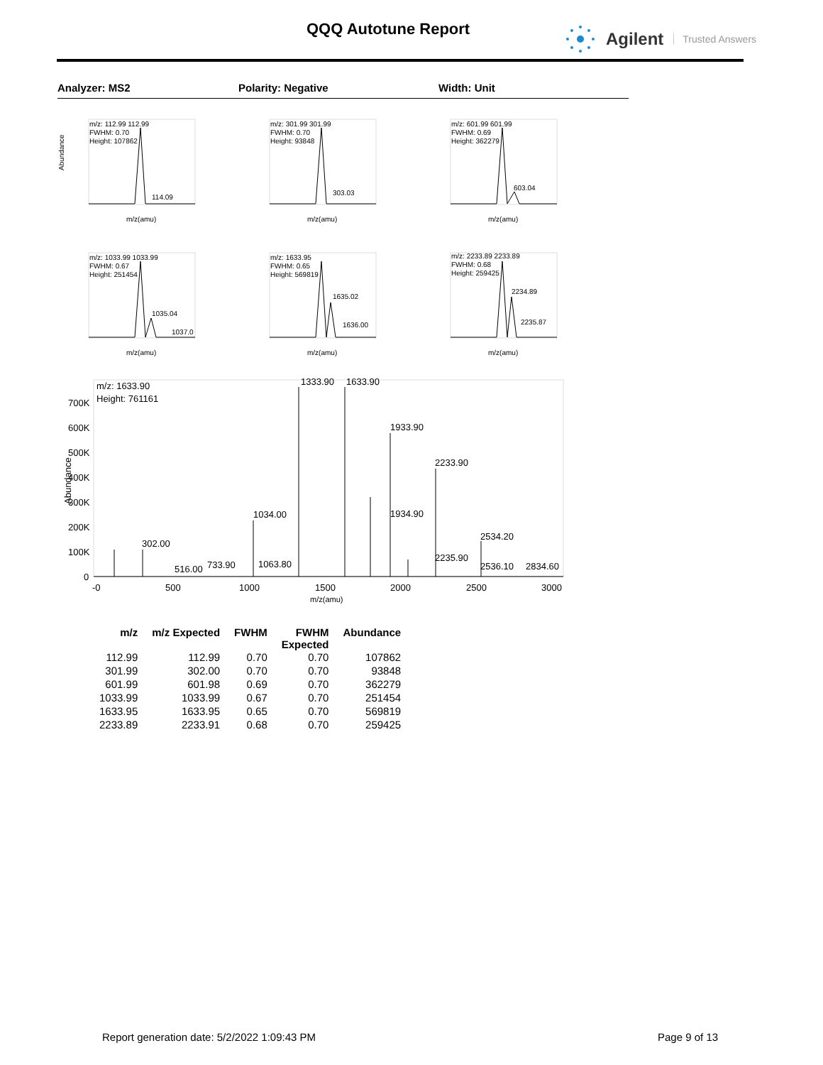QQQ Autotune Report Agilent Trusted Answers
Analyzer: MS2 Polarity: Negative Width: Unit
m/z: 112.99 112.99
FWHM: 0.70
Height: 107862
114.09
Abundance
m/z(amu)
m/z: 301.99 301.99
FWHM: 0.70
Height: 93848
303.03
m/z(amu)
m/z: 601.99 601.99
FWHM: 0.69
Height: 362279
603.04
m/z(amu)
m/z: 1033.99 1033.99
FWHM: 0.67
Height: 251454
1035.04
1037.0
m/z(amu)
m/z: 1633.95
FWHM: 0.65
Height: 569819
1635.02
1636.00
m/z(amu)
m/z: 2233.89 2233.89
FWHM: 0.68
Height: 259425
2234.89
2235.87
m/z(amu)
m/z: 1633.90
Height: 761161
Abundance
700K
600K
500K
400K
300K
200K
100K
0
1333.90
1633.90
1933.90
2233.90
1034.00
1934.90
302.00
2534.20
2235.90
516.00
733.90
1063.80
2536.10
2834.60
-0
500
1000
1500
2000
2500
3000
m/z(amu)
| m/z | m/z Expected | FWHM | FWHM Expected | Abundance |
| --- | --- | --- | --- | --- |
| 112.99 | 112.99 | 0.70 | 0.70 | 107862 |
| 301.99 | 302.00 | 0.70 | 0.70 | 93848 |
| 601.99 | 601.98 | 0.69 | 0.70 | 362279 |
| 1033.99 | 1033.99 | 0.67 | 0.70 | 251454 |
| 1633.95 | 1633.95 | 0.65 | 0.70 | 569819 |
| 2233.89 | 2233.91 | 0.68 | 0.70 | 259425 |
Report generation date: 5/2/2022 1:09:43 PM
Page 9 of 13